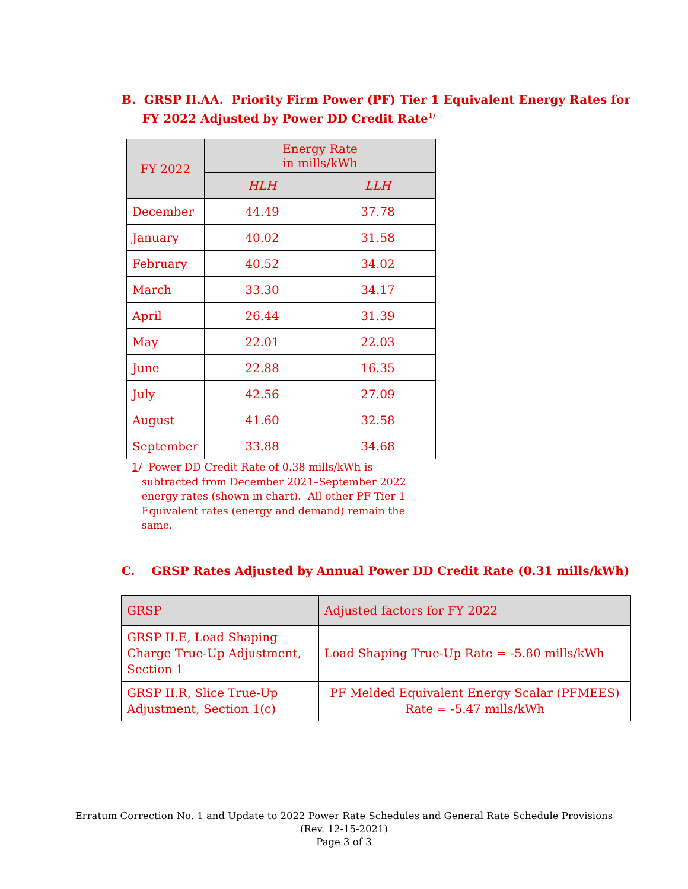B. GRSP II.AA. Priority Firm Power (PF) Tier 1 Equivalent Energy Rates for
FY 2022 Adjusted by Power DD Credit Rate<sup>1/</sup>
| FY 2022 | Energy Rate in mills/kWh | |
| --- | --- | --- |
| | HLH | LLH |
| December | 44.49 | 37.78 |
| January | 40.02 | 31.58 |
| February | 40.52 | 34.02 |
| March | 33.30 | 34.17 |
| April | 26.44 | 31.39 |
| May | 22.01 | 22.03 |
| June | 22.88 | 16.35 |
| July | 42.56 | 27.09 |
| August | 41.60 | 32.58 |
| September | 33.88 | 34.68 |
1/ Power DD Credit Rate of 0.38 mills/kWh is
subtracted from December 2021–September 2022
energy rates (shown in chart). All other PF Tier 1
Equivalent rates (energy and demand) remain the
same.
C. GRSP Rates Adjusted by Annual Power DD Credit Rate (0.31 mills/kWh)
| GRSP | Adjusted factors for FY 2022 |
| --- | --- |
| GRSP II.E, Load Shaping Charge True-Up Adjustment, Section 1 | Load Shaping True-Up Rate = -5.80 mills/kWh |
| GRSP II.R, Slice True-Up Adjustment, Section 1(c) | PF Melded Equivalent Energy Scalar (PFMEES) Rate = -5.47 mills/kWh |
Erratum Correction No. 1 and Update to 2022 Power Rate Schedules and General Rate Schedule Provisions
(Rev. 12-15-2021)
Page 3 of 3